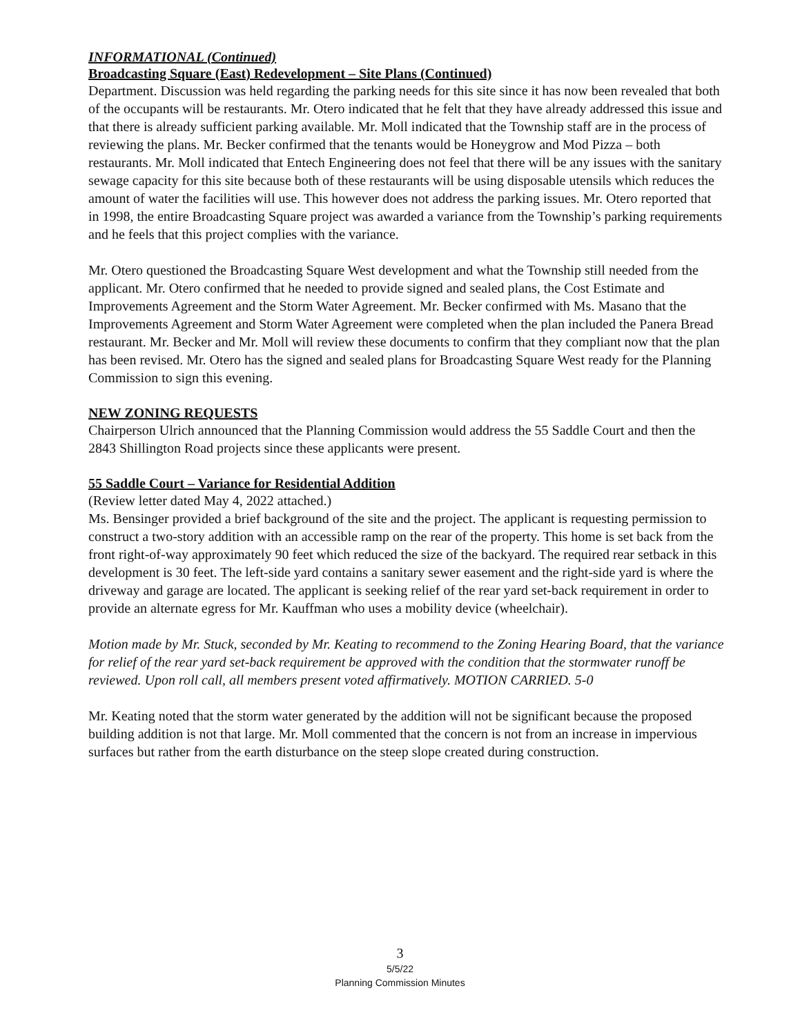INFORMATIONAL (Continued)
Broadcasting Square (East) Redevelopment – Site Plans (Continued)
Department. Discussion was held regarding the parking needs for this site since it has now been revealed that both of the occupants will be restaurants. Mr. Otero indicated that he felt that they have already addressed this issue and that there is already sufficient parking available. Mr. Moll indicated that the Township staff are in the process of reviewing the plans. Mr. Becker confirmed that the tenants would be Honeygrow and Mod Pizza – both restaurants. Mr. Moll indicated that Entech Engineering does not feel that there will be any issues with the sanitary sewage capacity for this site because both of these restaurants will be using disposable utensils which reduces the amount of water the facilities will use. This however does not address the parking issues. Mr. Otero reported that in 1998, the entire Broadcasting Square project was awarded a variance from the Township’s parking requirements and he feels that this project complies with the variance.
Mr. Otero questioned the Broadcasting Square West development and what the Township still needed from the applicant. Mr. Otero confirmed that he needed to provide signed and sealed plans, the Cost Estimate and Improvements Agreement and the Storm Water Agreement. Mr. Becker confirmed with Ms. Masano that the Improvements Agreement and Storm Water Agreement were completed when the plan included the Panera Bread restaurant. Mr. Becker and Mr. Moll will review these documents to confirm that they compliant now that the plan has been revised. Mr. Otero has the signed and sealed plans for Broadcasting Square West ready for the Planning Commission to sign this evening.
NEW ZONING REQUESTS
Chairperson Ulrich announced that the Planning Commission would address the 55 Saddle Court and then the 2843 Shillington Road projects since these applicants were present.
55 Saddle Court – Variance for Residential Addition
(Review letter dated May 4, 2022 attached.)
Ms. Bensinger provided a brief background of the site and the project. The applicant is requesting permission to construct a two-story addition with an accessible ramp on the rear of the property. This home is set back from the front right-of-way approximately 90 feet which reduced the size of the backyard. The required rear setback in this development is 30 feet. The left-side yard contains a sanitary sewer easement and the right-side yard is where the driveway and garage are located. The applicant is seeking relief of the rear yard set-back requirement in order to provide an alternate egress for Mr. Kauffman who uses a mobility device (wheelchair).
Motion made by Mr. Stuck, seconded by Mr. Keating to recommend to the Zoning Hearing Board, that the variance for relief of the rear yard set-back requirement be approved with the condition that the stormwater runoff be reviewed. Upon roll call, all members present voted affirmatively. MOTION CARRIED. 5-0
Mr. Keating noted that the storm water generated by the addition will not be significant because the proposed building addition is not that large. Mr. Moll commented that the concern is not from an increase in impervious surfaces but rather from the earth disturbance on the steep slope created during construction.
3
5/5/22
Planning Commission Minutes